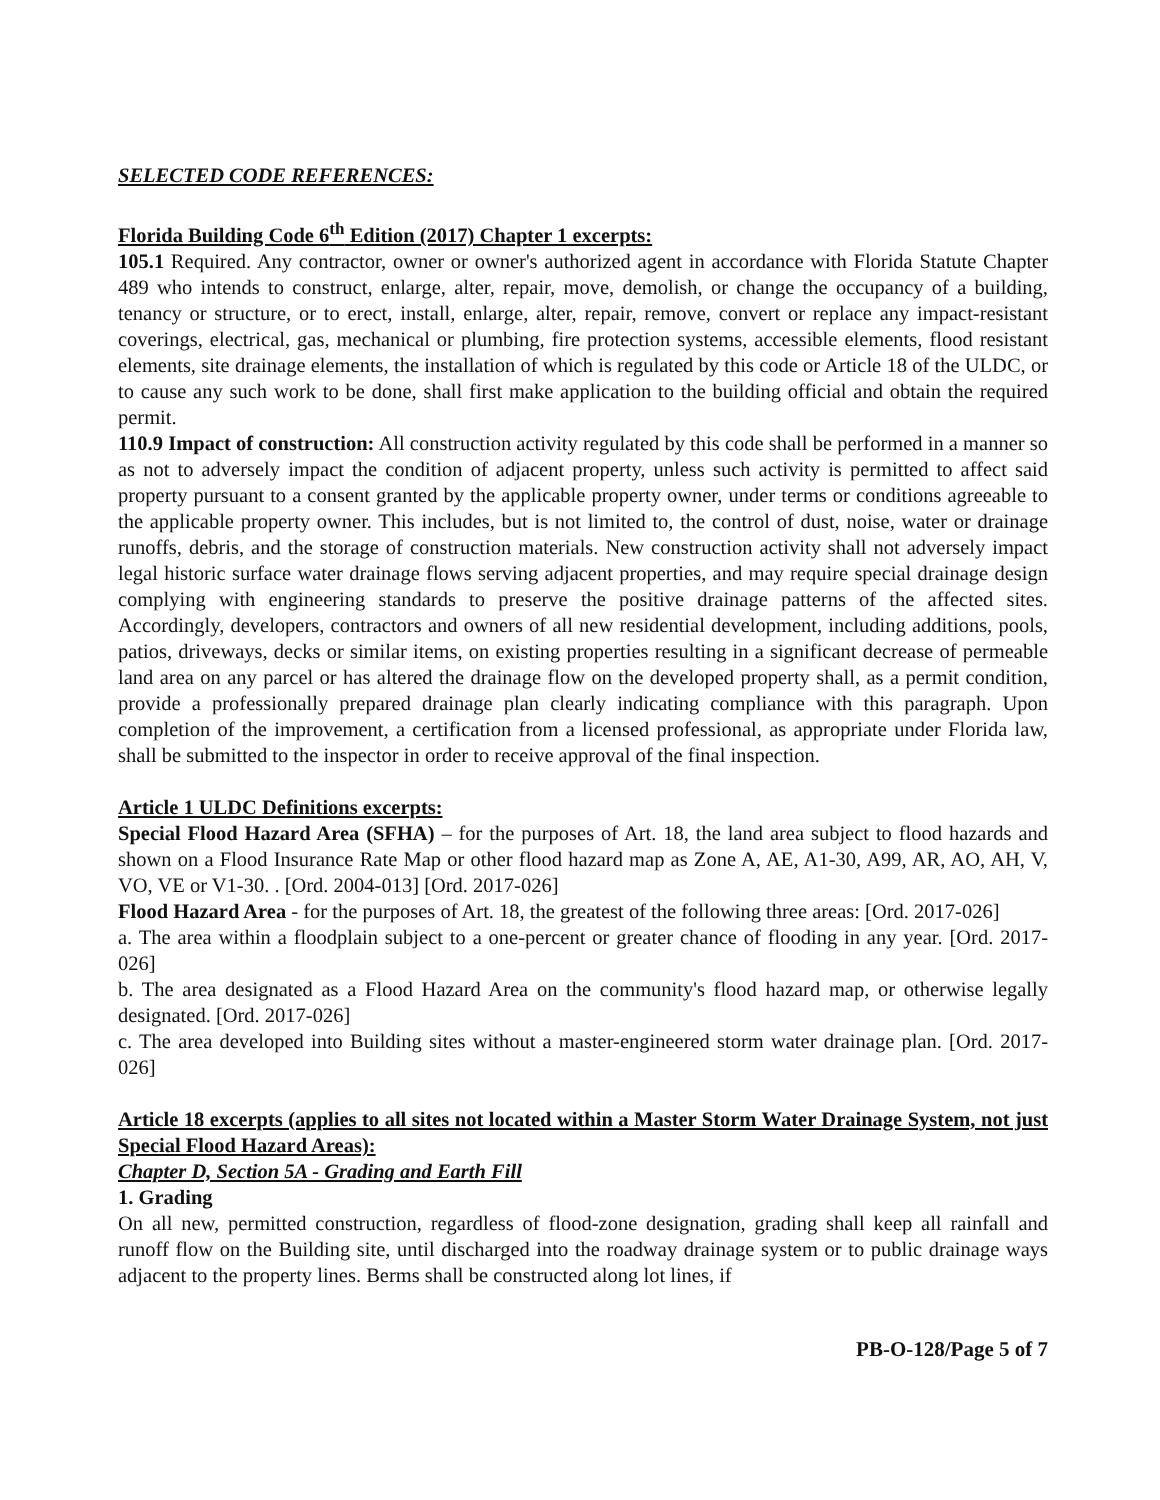SELECTED CODE REFERENCES:
Florida Building Code 6<sup>th</sup> Edition (2017) Chapter 1 excerpts:
105.1 Required. Any contractor, owner or owner's authorized agent in accordance with Florida Statute Chapter 489 who intends to construct, enlarge, alter, repair, move, demolish, or change the occupancy of a building, tenancy or structure, or to erect, install, enlarge, alter, repair, remove, convert or replace any impact-resistant coverings, electrical, gas, mechanical or plumbing, fire protection systems, accessible elements, flood resistant elements, site drainage elements, the installation of which is regulated by this code or Article 18 of the ULDC, or to cause any such work to be done, shall first make application to the building official and obtain the required permit.
110.9 Impact of construction: All construction activity regulated by this code shall be performed in a manner so as not to adversely impact the condition of adjacent property, unless such activity is permitted to affect said property pursuant to a consent granted by the applicable property owner, under terms or conditions agreeable to the applicable property owner. This includes, but is not limited to, the control of dust, noise, water or drainage runoffs, debris, and the storage of construction materials. New construction activity shall not adversely impact legal historic surface water drainage flows serving adjacent properties, and may require special drainage design complying with engineering standards to preserve the positive drainage patterns of the affected sites. Accordingly, developers, contractors and owners of all new residential development, including additions, pools, patios, driveways, decks or similar items, on existing properties resulting in a significant decrease of permeable land area on any parcel or has altered the drainage flow on the developed property shall, as a permit condition, provide a professionally prepared drainage plan clearly indicating compliance with this paragraph. Upon completion of the improvement, a certification from a licensed professional, as appropriate under Florida law, shall be submitted to the inspector in order to receive approval of the final inspection.
Article 1 ULDC Definitions excerpts:
Special Flood Hazard Area (SFHA) – for the purposes of Art. 18, the land area subject to flood hazards and shown on a Flood Insurance Rate Map or other flood hazard map as Zone A, AE, A1-30, A99, AR, AO, AH, V, VO, VE or V1-30. . [Ord. 2004-013] [Ord. 2017-026]
Flood Hazard Area - for the purposes of Art. 18, the greatest of the following three areas: [Ord. 2017-026]
a. The area within a floodplain subject to a one-percent or greater chance of flooding in any year. [Ord. 2017-026]
b. The area designated as a Flood Hazard Area on the community's flood hazard map, or otherwise legally designated. [Ord. 2017-026]
c. The area developed into Building sites without a master-engineered storm water drainage plan. [Ord. 2017-026]
Article 18 excerpts (applies to all sites not located within a Master Storm Water Drainage System, not just Special Flood Hazard Areas):
Chapter D, Section 5A - Grading and Earth Fill
1. Grading
On all new, permitted construction, regardless of flood-zone designation, grading shall keep all rainfall and runoff flow on the Building site, until discharged into the roadway drainage system or to public drainage ways adjacent to the property lines. Berms shall be constructed along lot lines, if
PB-O-128/Page 5 of 7